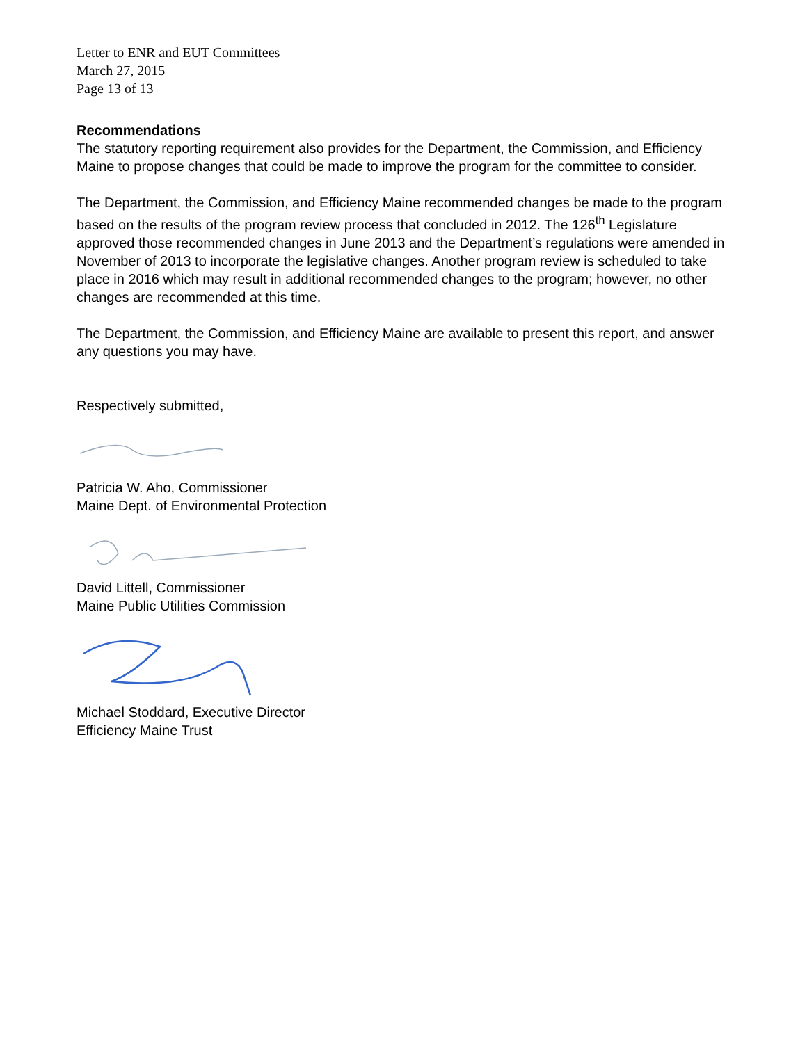Letter to ENR and EUT Committees
March 27, 2015
Page 13 of 13
Recommendations
The statutory reporting requirement also provides for the Department, the Commission, and Efficiency Maine to propose changes that could be made to improve the program for the committee to consider.
The Department, the Commission, and Efficiency Maine recommended changes be made to the program based on the results of the program review process that concluded in 2012. The 126<sup>th</sup> Legislature approved those recommended changes in June 2013 and the Department’s regulations were amended in November of 2013 to incorporate the legislative changes. Another program review is scheduled to take place in 2016 which may result in additional recommended changes to the program; however, no other changes are recommended at this time.
The Department, the Commission, and Efficiency Maine are available to present this report, and answer any questions you may have.
Respectively submitted,
Patricia W. Aho, Commissioner
Maine Dept. of Environmental Protection
David Littell, Commissioner
Maine Public Utilities Commission
Michael Stoddard, Executive Director
Efficiency Maine Trust